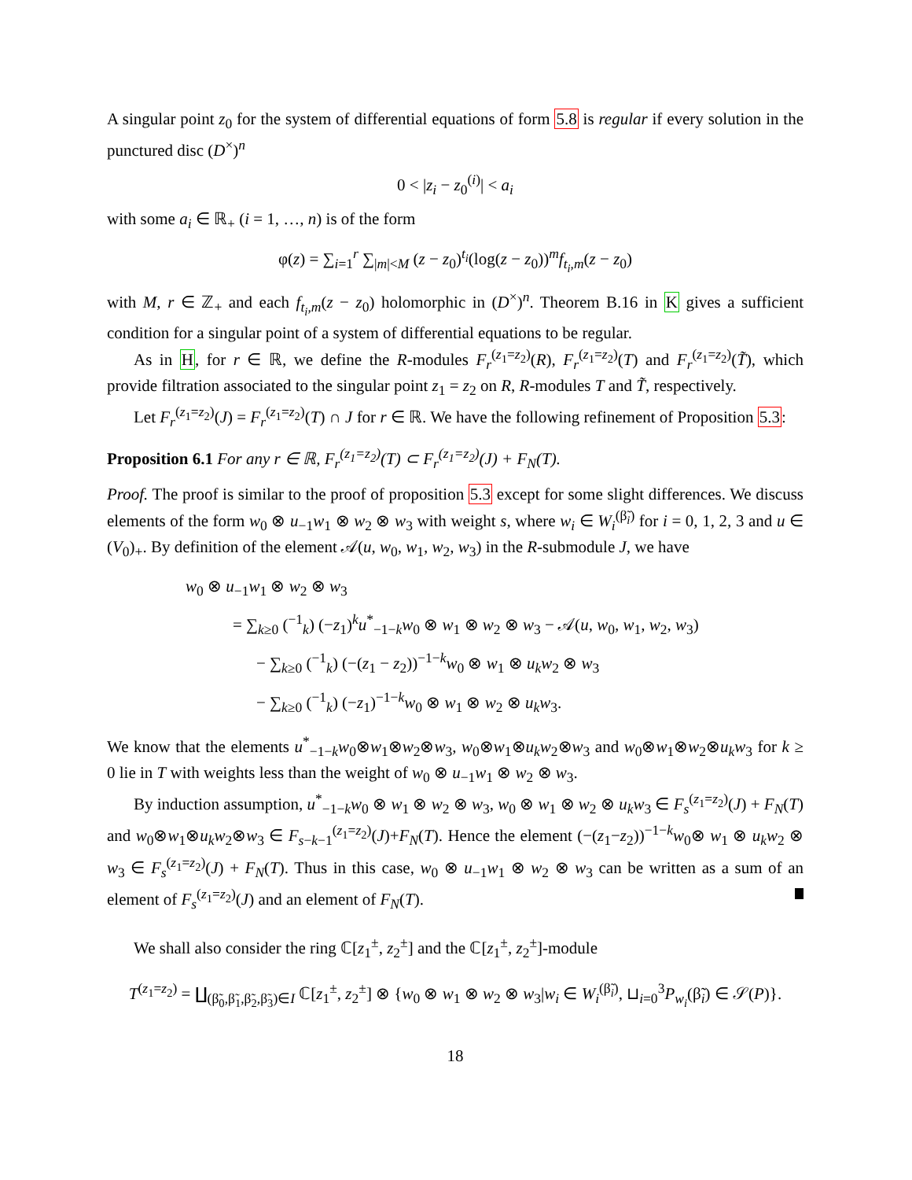A singular point z<sub>0</sub> for the system of differential equations of form 5.8 is regular if every solution in the punctured disc (D<sup>×</sup>)<sup>n</sup>
0 < |z<sub>i</sub> − z<sub>0</sub><sup>(i)</sup>| < a<sub>i</sub>
with some a<sub>i</sub> ∈ ℝ<sub>+</sub> (i = 1, …, n) is of the form
φ(z) = ∑<sub>i=1</sub><sup>r</sup> ∑<sub>|m|<M</sub> (z − z<sub>0</sub>)<sup>t<sub>i</sub></sup>(log(z − z<sub>0</sub>))<sup>m</sup>f<sub>t<sub>i</sub>,m</sub>(z − z<sub>0</sub>)
with M, r ∈ ℤ<sub>+</sub> and each f<sub>t<sub>i</sub>,m</sub>(z − z<sub>0</sub>) holomorphic in (D<sup>×</sup>)<sup>n</sup>. Theorem B.16 in K gives a sufficient condition for a singular point of a system of differential equations to be regular.
As in H, for r ∈ ℝ, we define the R-modules F<sub>r</sub><sup>(z<sub>1</sub>=z<sub>2</sub>)</sup>(R), F<sub>r</sub><sup>(z<sub>1</sub>=z<sub>2</sub>)</sup>(T) and F<sub>r</sub><sup>(z<sub>1</sub>=z<sub>2</sub>)</sup>(T̃), which provide filtration associated to the singular point z<sub>1</sub> = z<sub>2</sub> on R, R-modules T and T̃, respectively.
Let F<sub>r</sub><sup>(z<sub>1</sub>=z<sub>2</sub>)</sup>(J) = F<sub>r</sub><sup>(z<sub>1</sub>=z<sub>2</sub>)</sup>(T) ∩ J for r ∈ ℝ. We have the following refinement of Proposition 5.3:
Proposition 6.1 For any r ∈ ℝ, F<sub>r</sub><sup>(z<sub>1</sub>=z<sub>2</sub>)</sup>(T) ⊂ F<sub>r</sub><sup>(z<sub>1</sub>=z<sub>2</sub>)</sup>(J) + F<sub>N</sub>(T).
Proof. The proof is similar to the proof of proposition 5.3 except for some slight differences. We discuss elements of the form w<sub>0</sub> ⊗ u<sub>−1</sub>w<sub>1</sub> ⊗ w<sub>2</sub> ⊗ w<sub>3</sub> with weight s, where w<sub>i</sub> ∈ W<sub>i</sub><sup>(β̃<sub>i</sub>)</sup> for i = 0, 1, 2, 3 and u ∈ (V<sub>0</sub>)<sub>+</sub>. By definition of the element 𝒜(u, w<sub>0</sub>, w<sub>1</sub>, w<sub>2</sub>, w<sub>3</sub>) in the R-submodule J, we have
w<sub>0</sub> ⊗ u<sub>−1</sub>w<sub>1</sub> ⊗ w<sub>2</sub> ⊗ w<sub>3</sub>
= ∑<sub>k≥0</sub> (<sup>−1</sup><sub>k</sub>) (−z<sub>1</sub>)<sup>k</sup>u<sup>*</sup><sub>−1−k</sub>w<sub>0</sub> ⊗ w<sub>1</sub> ⊗ w<sub>2</sub> ⊗ w<sub>3</sub> − 𝒜(u, w<sub>0</sub>, w<sub>1</sub>, w<sub>2</sub>, w<sub>3</sub>)
− ∑<sub>k≥0</sub> (<sup>−1</sup><sub>k</sub>) (−(z<sub>1</sub> − z<sub>2</sub>))<sup>−1−k</sup>w<sub>0</sub> ⊗ w<sub>1</sub> ⊗ u<sub>k</sub> w<sub>2</sub> ⊗ w<sub>3</sub>
− ∑<sub>k≥0</sub> (<sup>−1</sup><sub>k</sub>) (−z<sub>1</sub>)<sup>−1−k</sup>w<sub>0</sub> ⊗ w<sub>1</sub> ⊗ w<sub>2</sub> ⊗ u<sub>k</sub> w<sub>3</sub>.
We know that the elements u<sup>*</sup><sub>−1−k</sub>w<sub>0</sub>⊗w<sub>1</sub>⊗w<sub>2</sub>⊗w<sub>3</sub>, w<sub>0</sub>⊗w<sub>1</sub>⊗u<sub>k</sub>w<sub>2</sub>⊗w<sub>3</sub> and w<sub>0</sub>⊗w<sub>1</sub>⊗w<sub>2</sub>⊗u<sub>k</sub>w<sub>3</sub> for k ≥ 0 lie in T with weights less than the weight of w<sub>0</sub> ⊗ u<sub>−1</sub>w<sub>1</sub> ⊗ w<sub>2</sub> ⊗ w<sub>3</sub>.
By induction assumption, u<sup>*</sup><sub>−1−k</sub>w<sub>0</sub> ⊗ w<sub>1</sub> ⊗ w<sub>2</sub> ⊗ w<sub>3</sub>, w<sub>0</sub> ⊗ w<sub>1</sub> ⊗ w<sub>2</sub> ⊗ u<sub>k</sub>w<sub>3</sub> ∈ F<sub>s</sub><sup>(z<sub>1</sub>=z<sub>2</sub>)</sup>(J) + F<sub>N</sub>(T) and w<sub>0</sub>⊗w<sub>1</sub>⊗u<sub>k</sub>w<sub>2</sub>⊗w<sub>3</sub> ∈ F<sub>s−k−1</sub><sup>(z<sub>1</sub>=z<sub>2</sub>)</sup>(J)+F<sub>N</sub>(T). Hence the element (−(z<sub>1</sub>−z<sub>2</sub>))<sup>−1−k</sup>w<sub>0</sub>⊗ w<sub>1</sub> ⊗ u<sub>k</sub>w<sub>2</sub> ⊗ w<sub>3</sub> ∈ F<sub>s</sub><sup>(z<sub>1</sub>=z<sub>2</sub>)</sup>(J) + F<sub>N</sub>(T). Thus in this case, w<sub>0</sub> ⊗ u<sub>−1</sub>w<sub>1</sub> ⊗ w<sub>2</sub> ⊗ w<sub>3</sub> can be written as a sum of an element of F<sub>s</sub><sup>(z<sub>1</sub>=z<sub>2</sub>)</sup>(J) and an element of F<sub>N</sub>(T).
We shall also consider the ring ℂ[z<sub>1</sub><sup>±</sup>, z<sub>2</sub><sup>±</sup>] and the ℂ[z<sub>1</sub><sup>±</sup>, z<sub>2</sub><sup>±</sup>]-module
T<sup>(z<sub>1</sub>=z<sub>2</sub>)</sup> = ∐<sub>(β̃<sub>0</sub>,β̃<sub>1</sub>,β̃<sub>2</sub>,β̃<sub>3</sub>)∈I</sub> ℂ[z<sub>1</sub><sup>±</sup>, z<sub>2</sub><sup>±</sup>] ⊗ {w<sub>0</sub> ⊗ w<sub>1</sub> ⊗ w<sub>2</sub> ⊗ w<sub>3</sub>|w<sub>i</sub> ∈ W<sub>i</sub><sup>(β̃<sub>i</sub>)</sup>, ⊔<sub>i=0</sub><sup>3</sup>P<sub>w<sub>i</sub></sub>(β̃<sub>i</sub>) ∈ 𝒮(P)}.
18